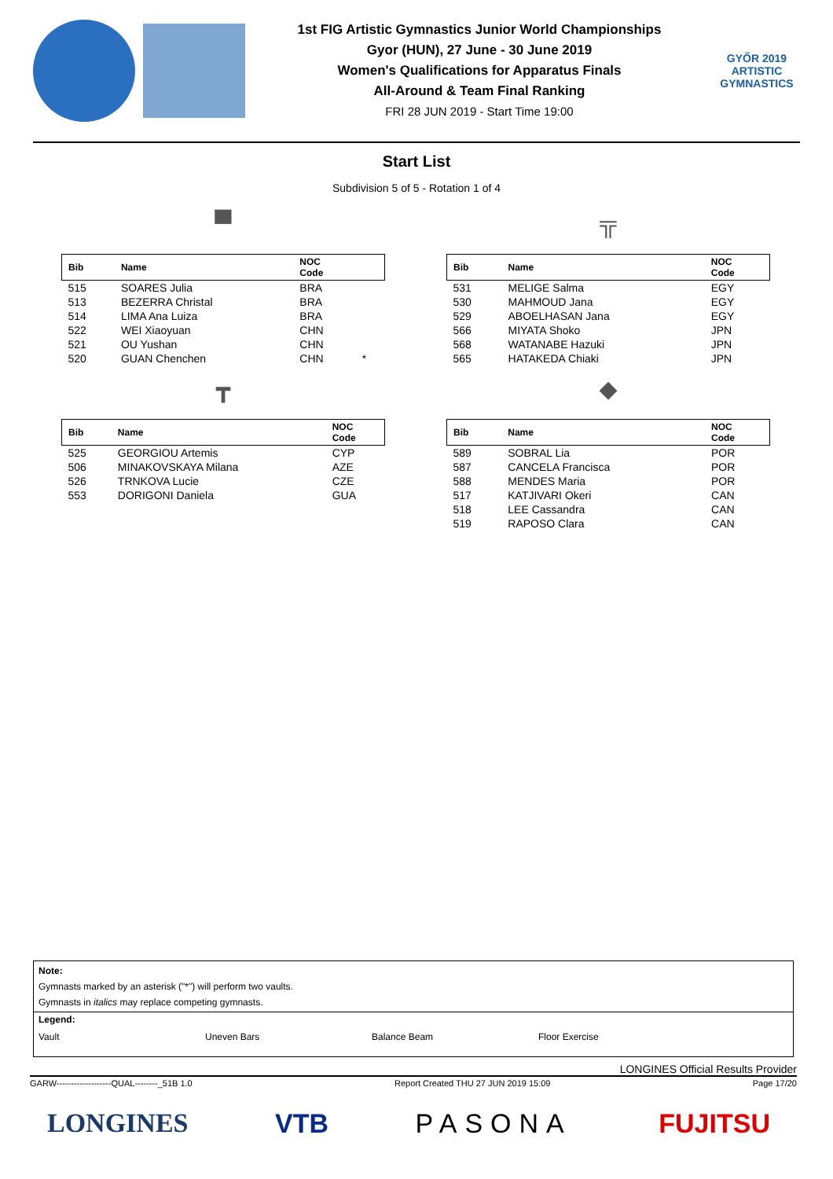1st FIG Artistic Gymnastics Junior World Championships
Gyor (HUN), 27 June - 30 June 2019
Women's Qualifications for Apparatus Finals
All-Around & Team Final Ranking
FRI 28 JUN 2019 - Start Time 19:00
GYŐR 2019
ARTISTIC
GYMNASTICS
Start List
Subdivision 5 of 5 - Rotation 1 of 4
▀
| Bib | Name | NOC Code | |
| --- | --- | --- | --- |
| 515 | SOARES Julia | BRA | |
| 513 | BEZERRA Christal | BRA | |
| 514 | LIMA Ana Luiza | BRA | |
| 522 | WEI Xiaoyuan | CHN | |
| 521 | OU Yushan | CHN | |
| 520 | GUAN Chenchen | CHN | * |
╦
| Bib | Name | NOC Code |
| --- | --- | --- |
| 531 | MELIGE Salma | EGY |
| 530 | MAHMOUD Jana | EGY |
| 529 | ABOELHASAN Jana | EGY |
| 566 | MIYATA Shoko | JPN |
| 568 | WATANABE Hazuki | JPN |
| 565 | HATAKEDA Chiaki | JPN |
┳
| Bib | Name | NOC Code |
| --- | --- | --- |
| 525 | GEORGIOU Artemis | CYP |
| 506 | MINAKOVSKAYA Milana | AZE |
| 526 | TRNKOVA Lucie | CZE |
| 553 | DORIGONI Daniela | GUA |
◆
| Bib | Name | NOC Code |
| --- | --- | --- |
| 589 | SOBRAL Lia | POR |
| 587 | CANCELA Francisca | POR |
| 588 | MENDES Maria | POR |
| 517 | KATJIVARI Okeri | CAN |
| 518 | LEE Cassandra | CAN |
| 519 | RAPOSO Clara | CAN |
Note:
Gymnasts marked by an asterisk ("*") will perform two vaults.
Gymnasts in italics may replace competing gymnasts.
Legend:
Vault Uneven Bars Balance Beam Floor Exercise
LONGINES Official Results Provider
GARW-------------------QUAL--------_51B 1.0 Report Created THU 27 JUN 2019 15:09 Page 17/20
LONGINES VTB PASONA FUJITSU